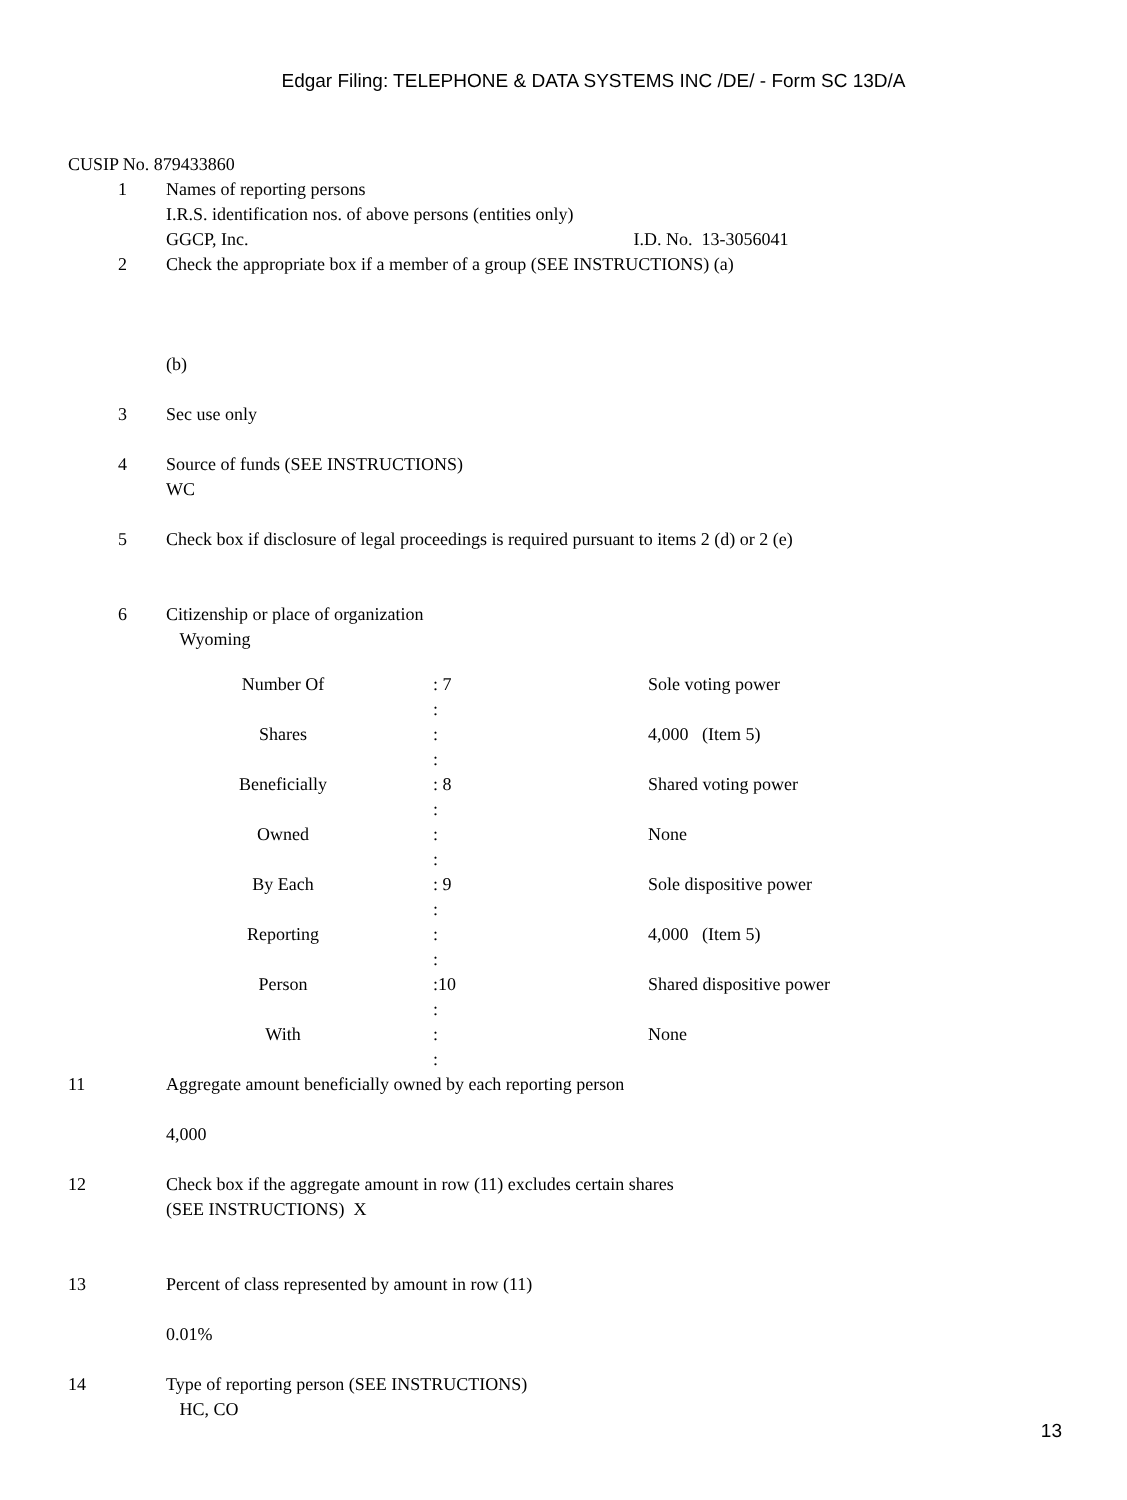Edgar Filing: TELEPHONE & DATA SYSTEMS INC /DE/ - Form SC 13D/A
CUSIP No. 879433860
1 Names of reporting persons
I.R.S. identification nos. of above persons (entities only)
GGCP, Inc. I.D. No. 13-3056041
2 Check the appropriate box if a member of a group (SEE INSTRUCTIONS) (a)
(b)
3 Sec use only
4 Source of funds (SEE INSTRUCTIONS)
WC
5 Check box if disclosure of legal proceedings is required pursuant to items 2 (d) or 2 (e)
6 Citizenship or place of organization
Wyoming
| Number Of | : 7 | Sole voting power |
| | : | |
| Shares | : | 4,000 (Item 5) |
| | : | |
| Beneficially | : 8 | Shared voting power |
| | : | |
| Owned | : | None |
| | : | |
| By Each | : 9 | Sole dispositive power |
| | : | |
| Reporting | : | 4,000 (Item 5) |
| | : | |
| Person | :10 | Shared dispositive power |
| | : | |
| With | : | None |
| | : | |
11 Aggregate amount beneficially owned by each reporting person
4,000
12 Check box if the aggregate amount in row (11) excludes certain shares
(SEE INSTRUCTIONS) X
13 Percent of class represented by amount in row (11)
0.01%
14 Type of reporting person (SEE INSTRUCTIONS)
HC, CO
13